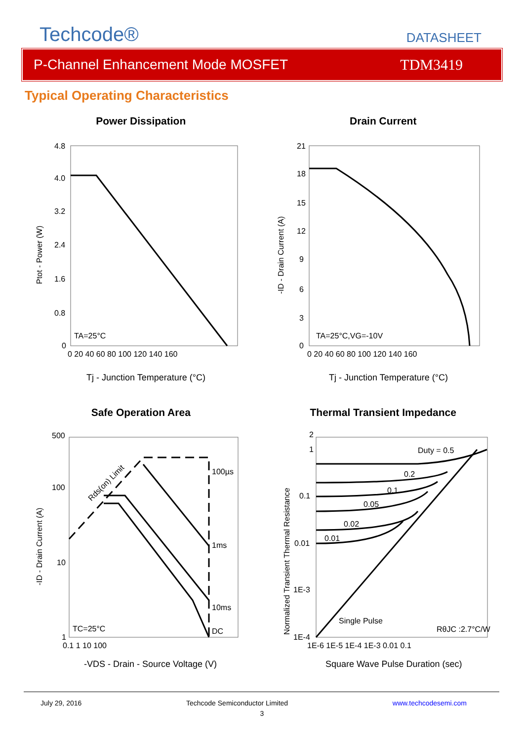Techcode®
DATASHEET
P-Channel Enhancement Mode MOSFET TDM3419
Typical Operating Characteristics
Power Dissipation
4.8
4.0
3.2
2.4
1.6
0.8
0
0 20 40 60 80 100 120 140 160
TA=25°C
Ptot - Power (W)
Tj - Junction Temperature (°C)
Drain Current
21
18
15
12
9
6
3
0
0 20 40 60 80 100 120 140 160
TA=25°C,VG=-10V
-ID - Drain Current (A)
Tj - Junction Temperature (°C)
Safe Operation Area
500
100
10
1
0.1 1 10 100
100µs
1ms
10ms
DC
Rds(on) Limit
TC=25°C
-ID - Drain Current (A)
-VDS - Drain - Source Voltage (V)
Thermal Transient Impedance
2
1
0.1
0.01
1E-3
1E-4
1E-6 1E-5 1E-4 1E-3 0.01 0.1
Duty = 0.5
0.2
0.1
0.05
0.02
0.01
Single Pulse
RθJC :2.7°C/W
Normalized Transient Thermal Resistance
Square Wave Pulse Duration (sec)
July 29, 2016 Techcode Semiconductor Limited www.techcodesemi.com
3